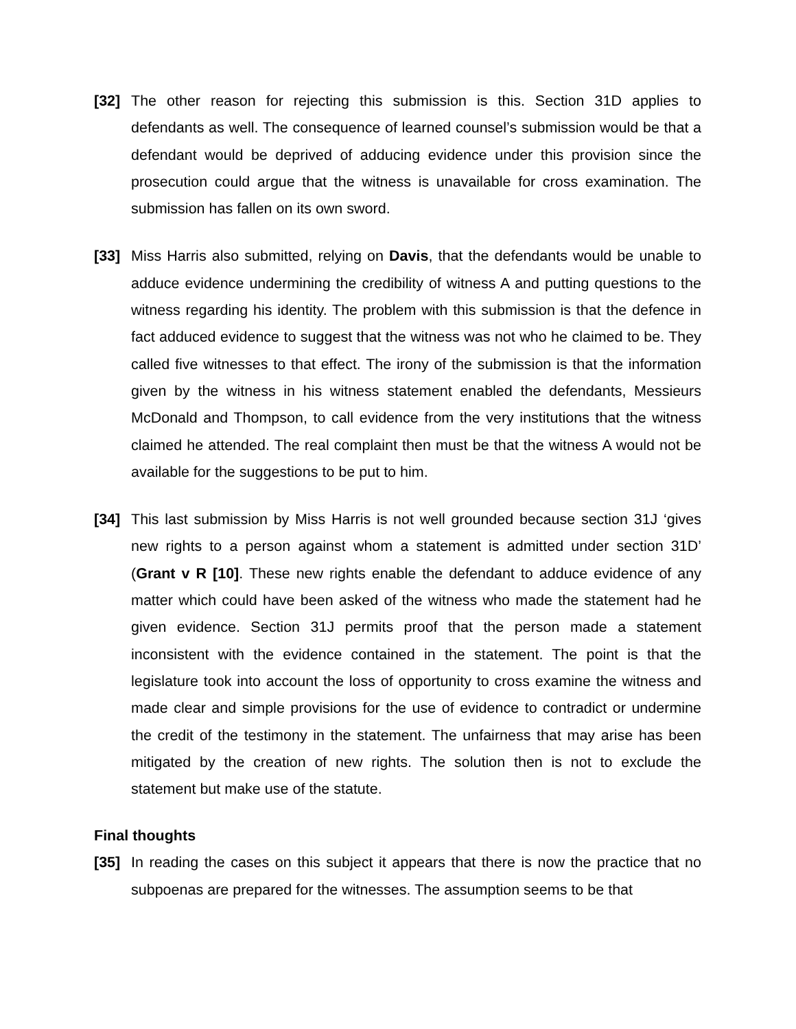[32] The other reason for rejecting this submission is this. Section 31D applies to defendants as well. The consequence of learned counsel’s submission would be that a defendant would be deprived of adducing evidence under this provision since the prosecution could argue that the witness is unavailable for cross examination. The submission has fallen on its own sword.
[33] Miss Harris also submitted, relying on Davis, that the defendants would be unable to adduce evidence undermining the credibility of witness A and putting questions to the witness regarding his identity. The problem with this submission is that the defence in fact adduced evidence to suggest that the witness was not who he claimed to be. They called five witnesses to that effect. The irony of the submission is that the information given by the witness in his witness statement enabled the defendants, Messieurs McDonald and Thompson, to call evidence from the very institutions that the witness claimed he attended. The real complaint then must be that the witness A would not be available for the suggestions to be put to him.
[34] This last submission by Miss Harris is not well grounded because section 31J ‘gives new rights to a person against whom a statement is admitted under section 31D’ (Grant v R [10]. These new rights enable the defendant to adduce evidence of any matter which could have been asked of the witness who made the statement had he given evidence. Section 31J permits proof that the person made a statement inconsistent with the evidence contained in the statement. The point is that the legislature took into account the loss of opportunity to cross examine the witness and made clear and simple provisions for the use of evidence to contradict or undermine the credit of the testimony in the statement. The unfairness that may arise has been mitigated by the creation of new rights. The solution then is not to exclude the statement but make use of the statute.
Final thoughts
[35] In reading the cases on this subject it appears that there is now the practice that no subpoenas are prepared for the witnesses. The assumption seems to be that